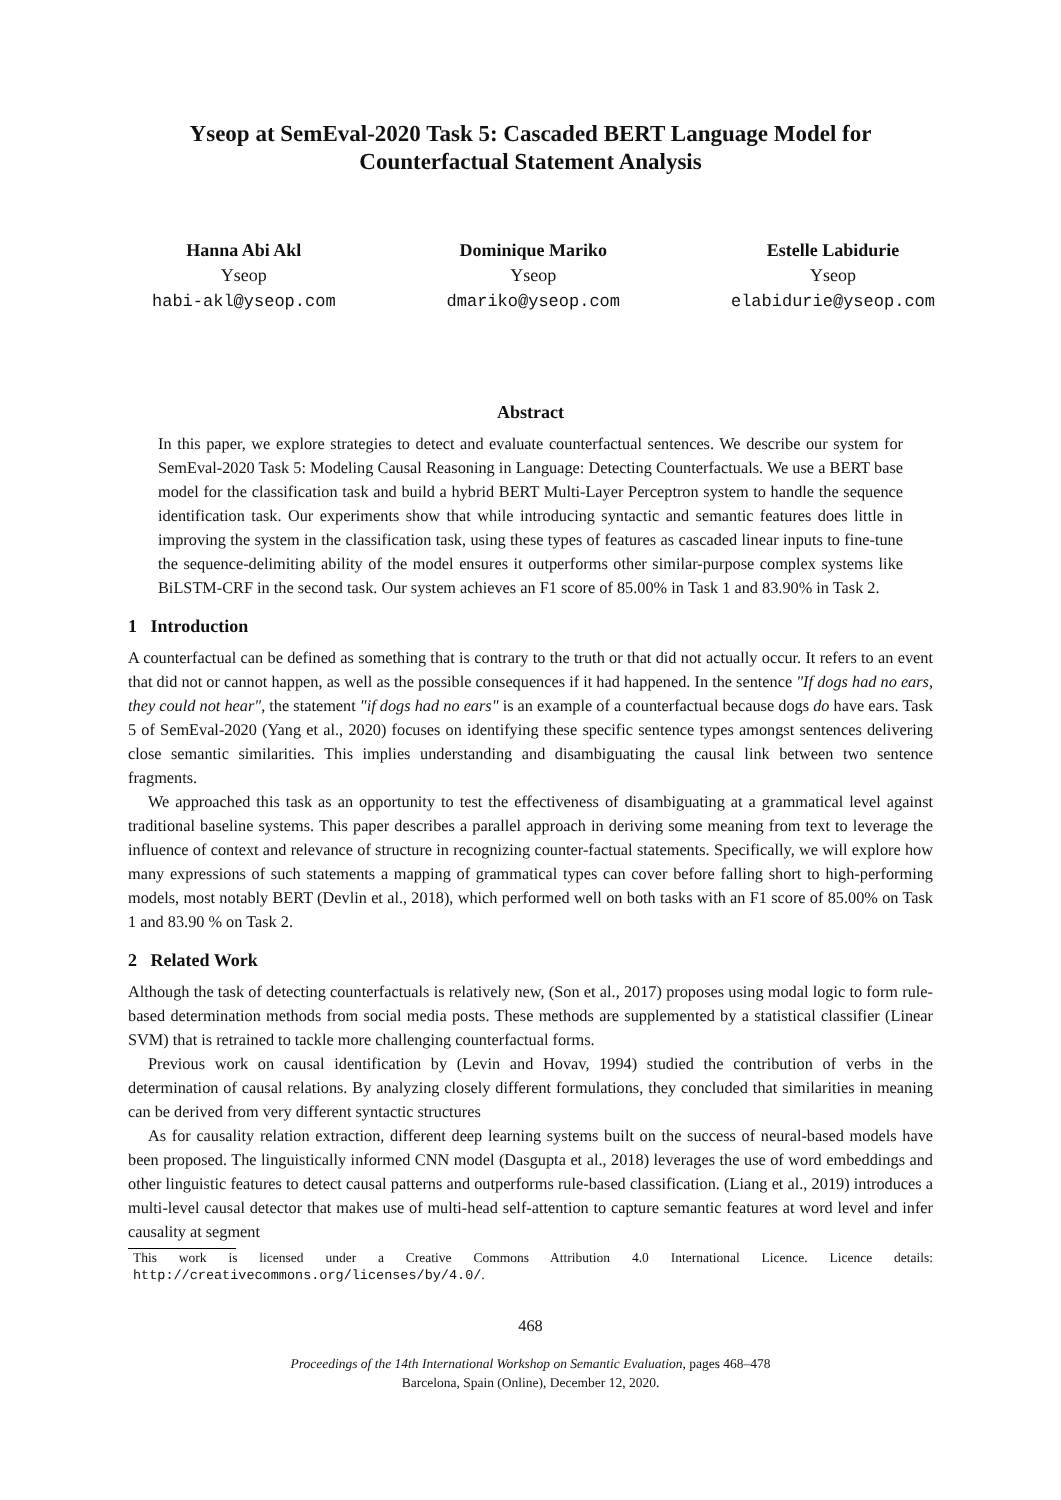Yseop at SemEval-2020 Task 5: Cascaded BERT Language Model for
Counterfactual Statement Analysis
Hanna Abi Akl
Yseop
habi-akl@yseop.com
Dominique Mariko
Yseop
dmariko@yseop.com
Estelle Labidurie
Yseop
elabidurie@yseop.com
Abstract
In this paper, we explore strategies to detect and evaluate counterfactual sentences. We describe our system for SemEval-2020 Task 5: Modeling Causal Reasoning in Language: Detecting Counterfactuals. We use a BERT base model for the classification task and build a hybrid BERT Multi-Layer Perceptron system to handle the sequence identification task. Our experiments show that while introducing syntactic and semantic features does little in improving the system in the classification task, using these types of features as cascaded linear inputs to fine-tune the sequence-delimiting ability of the model ensures it outperforms other similar-purpose complex systems like BiLSTM-CRF in the second task. Our system achieves an F1 score of 85.00% in Task 1 and 83.90% in Task 2.
1 Introduction
A counterfactual can be defined as something that is contrary to the truth or that did not actually occur. It refers to an event that did not or cannot happen, as well as the possible consequences if it had happened. In the sentence "If dogs had no ears, they could not hear", the statement "if dogs had no ears" is an example of a counterfactual because dogs do have ears. Task 5 of SemEval-2020 (Yang et al., 2020) focuses on identifying these specific sentence types amongst sentences delivering close semantic similarities. This implies understanding and disambiguating the causal link between two sentence fragments.
We approached this task as an opportunity to test the effectiveness of disambiguating at a grammatical level against traditional baseline systems. This paper describes a parallel approach in deriving some meaning from text to leverage the influence of context and relevance of structure in recognizing counter-factual statements. Specifically, we will explore how many expressions of such statements a mapping of grammatical types can cover before falling short to high-performing models, most notably BERT (Devlin et al., 2018), which performed well on both tasks with an F1 score of 85.00% on Task 1 and 83.90 % on Task 2.
2 Related Work
Although the task of detecting counterfactuals is relatively new, (Son et al., 2017) proposes using modal logic to form rule-based determination methods from social media posts. These methods are supplemented by a statistical classifier (Linear SVM) that is retrained to tackle more challenging counterfactual forms.
Previous work on causal identification by (Levin and Hovav, 1994) studied the contribution of verbs in the determination of causal relations. By analyzing closely different formulations, they concluded that similarities in meaning can be derived from very different syntactic structures
As for causality relation extraction, different deep learning systems built on the success of neural-based models have been proposed. The linguistically informed CNN model (Dasgupta et al., 2018) leverages the use of word embeddings and other linguistic features to detect causal patterns and outperforms rule-based classification. (Liang et al., 2019) introduces a multi-level causal detector that makes use of multi-head self-attention to capture semantic features at word level and infer causality at segment
This work is licensed under a Creative Commons Attribution 4.0 International Licence. Licence details: http://creativecommons.org/licenses/by/4.0/.
468
Proceedings of the 14th International Workshop on Semantic Evaluation, pages 468–478
Barcelona, Spain (Online), December 12, 2020.